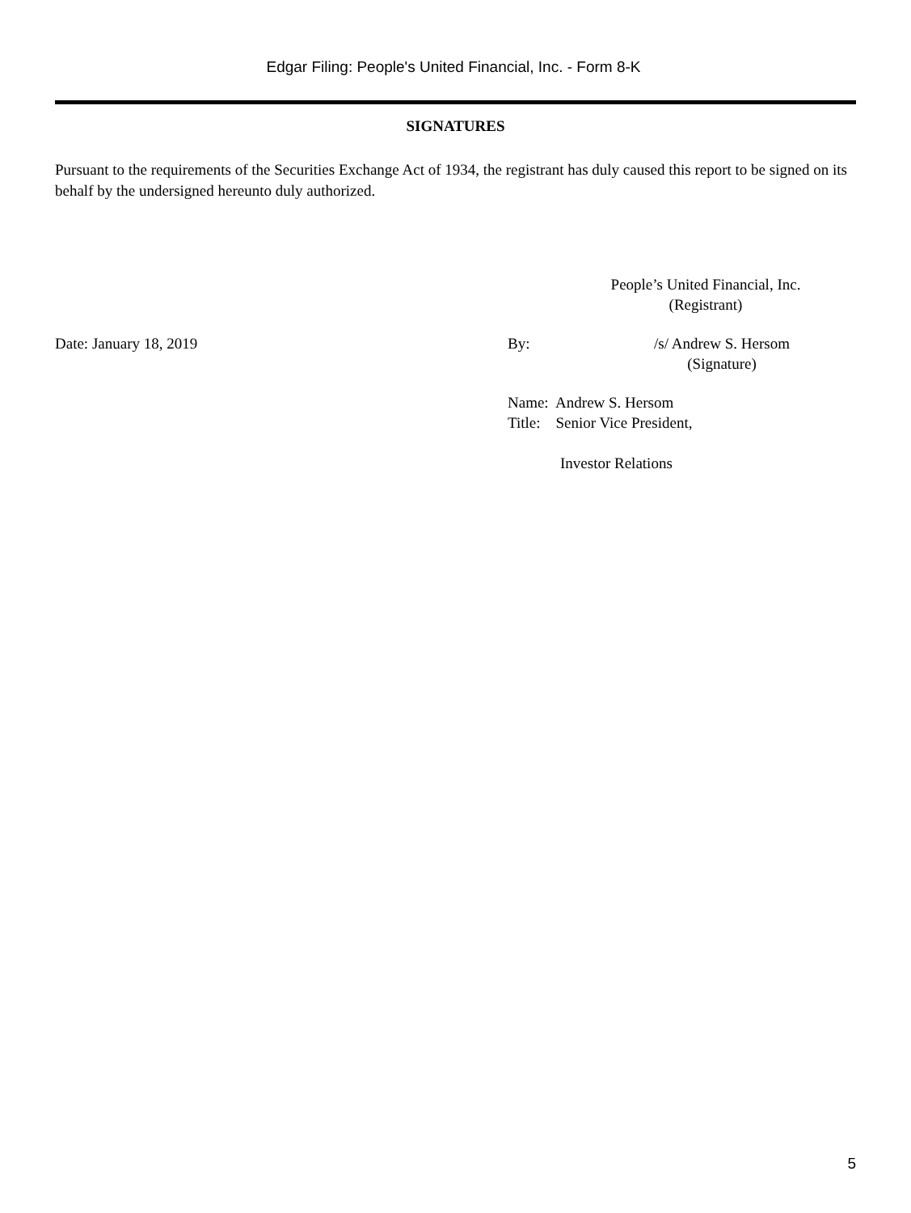Edgar Filing: People's United Financial, Inc. - Form 8-K
SIGNATURES
Pursuant to the requirements of the Securities Exchange Act of 1934, the registrant has duly caused this report to be signed on its behalf by the undersigned hereunto duly authorized.
| | People’s United Financial, Inc. (Registrant) | |
| Date: January 18, 2019 | By: | /s/ Andrew S. Hersom (Signature) |
| | Name: Andrew S. Hersom Title: Senior Vice President, Investor Relations | |
5